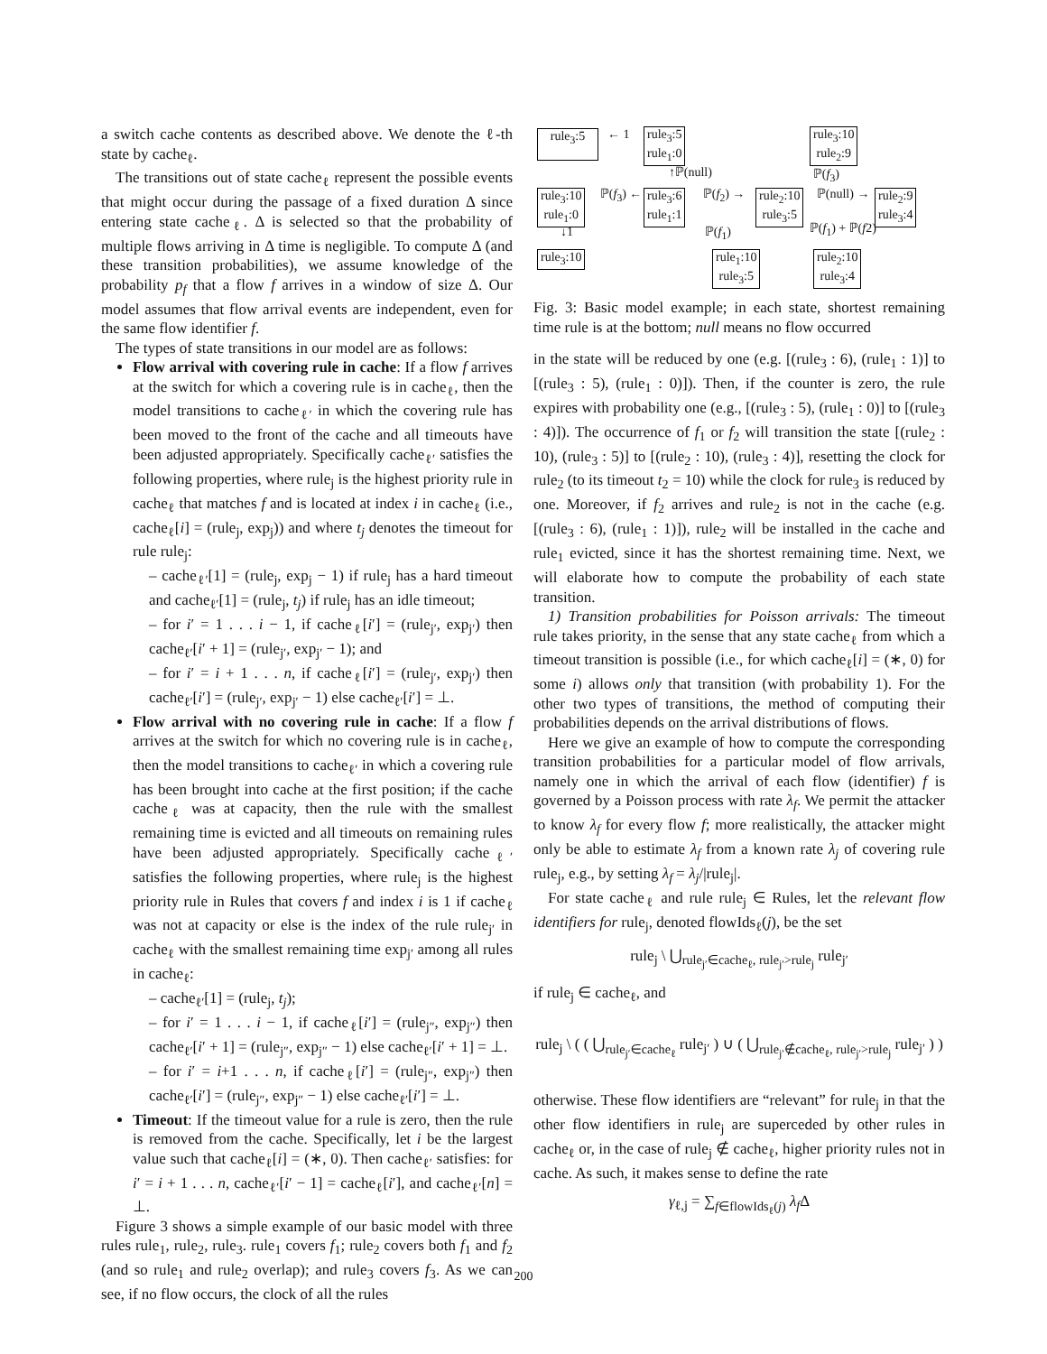a switch cache contents as described above. We denote the ℓ-th state by cache<sub>ℓ</sub>.
The transitions out of state cache<sub>ℓ</sub> represent the possible events that might occur during the passage of a fixed duration Δ since entering state cache<sub>ℓ</sub>. Δ is selected so that the probability of multiple flows arriving in Δ time is negligible. To compute Δ (and these transition probabilities), we assume knowledge of the probability p<sub>f</sub> that a flow f arrives in a window of size Δ. Our model assumes that flow arrival events are independent, even for the same flow identifier f.
The types of state transitions in our model are as follows:
Flow arrival with covering rule in cache: If a flow f arrives at the switch for which a covering rule is in cache<sub>ℓ</sub>, then the model transitions to cache<sub>ℓ′</sub> in which the covering rule has been moved to the front of the cache and all timeouts have been adjusted appropriately. Specifically cache<sub>ℓ′</sub> satisfies the following properties, where rule<sub>j</sub> is the highest priority rule in cache<sub>ℓ</sub> that matches f and is located at index i in cache<sub>ℓ</sub> (i.e., cache<sub>ℓ</sub>[i] = (rule<sub>j</sub>, exp<sub>j</sub>)) and where t<sub>j</sub> denotes the timeout for rule rule<sub>j</sub>:
– cache<sub>ℓ′</sub>[1] = (rule<sub>j</sub>, exp<sub>j</sub> − 1) if rule<sub>j</sub> has a hard timeout and cache<sub>ℓ′</sub>[1] = (rule<sub>j</sub>, t<sub>j</sub>) if rule<sub>j</sub> has an idle timeout;
– for i′ = 1 . . . i − 1, if cache<sub>ℓ</sub>[i′] = (rule<sub>j′</sub>, exp<sub>j′</sub>) then cache<sub>ℓ′</sub>[i′ + 1] = (rule<sub>j′</sub>, exp<sub>j′</sub> − 1); and
– for i′ = i + 1 . . . n, if cache<sub>ℓ</sub>[i′] = (rule<sub>j′</sub>, exp<sub>j′</sub>) then cache<sub>ℓ′</sub>[i′] = (rule<sub>j′</sub>, exp<sub>j′</sub> − 1) else cache<sub>ℓ′</sub>[i′] = ⊥.
Flow arrival with no covering rule in cache: If a flow f arrives at the switch for which no covering rule is in cache<sub>ℓ</sub>, then the model transitions to cache<sub>ℓ′</sub> in which a covering rule has been brought into cache at the first position; if the cache cache<sub>ℓ</sub> was at capacity, then the rule with the smallest remaining time is evicted and all timeouts on remaining rules have been adjusted appropriately. Specifically cache<sub>ℓ′</sub> satisfies the following properties, where rule<sub>j</sub> is the highest priority rule in Rules that covers f and index i is 1 if cache<sub>ℓ</sub> was not at capacity or else is the index of the rule rule<sub>j′</sub> in cache<sub>ℓ</sub> with the smallest remaining time exp<sub>j′</sub> among all rules in cache<sub>ℓ</sub>:
– cache<sub>ℓ′</sub>[1] = (rule<sub>j</sub>, t<sub>j</sub>);
– for i′ = 1 . . . i − 1, if cache<sub>ℓ</sub>[i′] = (rule<sub>j″</sub>, exp<sub>j″</sub>) then cache<sub>ℓ′</sub>[i′ + 1] = (rule<sub>j″</sub>, exp<sub>j″</sub> − 1) else cache<sub>ℓ′</sub>[i′ + 1] = ⊥.
– for i′ = i+1 . . . n, if cache<sub>ℓ</sub>[i′] = (rule<sub>j″</sub>, exp<sub>j″</sub>) then cache<sub>ℓ′</sub>[i′] = (rule<sub>j″</sub>, exp<sub>j″</sub> − 1) else cache<sub>ℓ′</sub>[i′] = ⊥.
Timeout: If the timeout value for a rule is zero, then the rule is removed from the cache. Specifically, let i be the largest value such that cache<sub>ℓ</sub>[i] = (∗, 0). Then cache<sub>ℓ′</sub> satisfies: for i′ = i + 1 . . . n, cache<sub>ℓ′</sub>[i′ − 1] = cache<sub>ℓ</sub>[i′], and cache<sub>ℓ′</sub>[n] = ⊥.
Figure 3 shows a simple example of our basic model with three rules rule<sub>1</sub>, rule<sub>2</sub>, rule<sub>3</sub>. rule<sub>1</sub> covers f<sub>1</sub>; rule<sub>2</sub> covers both f<sub>1</sub> and f<sub>2</sub> (and so rule<sub>1</sub> and rule<sub>2</sub> overlap); and rule<sub>3</sub> covers f<sub>3</sub>. As we can see, if no flow occurs, the clock of all the rules
rule<sub>3</sub>:5 ← 1
rule<sub>3</sub>:5
rule<sub>1</sub>:0
↑ℙ(null)
rule<sub>3</sub>:10
rule<sub>1</sub>:0
ℙ(f<sub>3</sub>) ←
rule<sub>3</sub>:6
rule<sub>1</sub>:1
ℙ(f<sub>2</sub>) →
rule<sub>2</sub>:10
rule<sub>3</sub>:5
rule<sub>3</sub>:10
rule<sub>2</sub>:9
ℙ(f<sub>3</sub>)
ℙ(null) →
rule<sub>2</sub>:9
rule<sub>3</sub>:4
↓1 ℙ(f<sub>1</sub>) ℙ(f<sub>1</sub>) + ℙ(f2)
rule<sub>3</sub>:10
rule<sub>1</sub>:10
rule<sub>3</sub>:5
rule<sub>2</sub>:10
rule<sub>3</sub>:4
Fig. 3: Basic model example; in each state, shortest remaining time rule is at the bottom; null means no flow occurred
in the state will be reduced by one (e.g. [(rule<sub>3</sub> : 6), (rule<sub>1</sub> : 1)] to [(rule<sub>3</sub> : 5), (rule<sub>1</sub> : 0)]). Then, if the counter is zero, the rule expires with probability one (e.g., [(rule<sub>3</sub> : 5), (rule<sub>1</sub> : 0)] to [(rule<sub>3</sub> : 4)]). The occurrence of f<sub>1</sub> or f<sub>2</sub> will transition the state [(rule<sub>2</sub> : 10), (rule<sub>3</sub> : 5)] to [(rule<sub>2</sub> : 10), (rule<sub>3</sub> : 4)], resetting the clock for rule<sub>2</sub> (to its timeout t<sub>2</sub> = 10) while the clock for rule<sub>3</sub> is reduced by one. Moreover, if f<sub>2</sub> arrives and rule<sub>2</sub> is not in the cache (e.g. [(rule<sub>3</sub> : 6), (rule<sub>1</sub> : 1)]), rule<sub>2</sub> will be installed in the cache and rule<sub>1</sub> evicted, since it has the shortest remaining time. Next, we will elaborate how to compute the probability of each state transition.
1) Transition probabilities for Poisson arrivals: The timeout rule takes priority, in the sense that any state cache<sub>ℓ</sub> from which a timeout transition is possible (i.e., for which cache<sub>ℓ</sub>[i] = (∗, 0) for some i) allows only that transition (with probability 1). For the other two types of transitions, the method of computing their probabilities depends on the arrival distributions of flows.
Here we give an example of how to compute the corresponding transition probabilities for a particular model of flow arrivals, namely one in which the arrival of each flow (identifier) f is governed by a Poisson process with rate λ<sub>f</sub>. We permit the attacker to know λ<sub>f</sub> for every flow f; more realistically, the attacker might only be able to estimate λ<sub>f</sub> from a known rate λ<sub>j</sub> of covering rule rule<sub>j</sub>, e.g., by setting λ<sub>f</sub> = λ<sub>j</sub>/|rule<sub>j</sub>|.
For state cache<sub>ℓ</sub> and rule rule<sub>j</sub> ∈ Rules, let the relevant flow identifiers for rule<sub>j</sub>, denoted flowIds<sub>ℓ</sub>(j), be the set
rule<sub>j</sub> \ ⋃<sub>rule<sub>j′</sub>∈cache<sub>ℓ</sub>, rule<sub>j′</sub>>rule<sub>j</sub></sub> rule<sub>j′</sub>
if rule<sub>j</sub> ∈ cache<sub>ℓ</sub>, and
rule<sub>j</sub> \ ( ( ⋃<sub>rule<sub>j′</sub>∈cache<sub>ℓ</sub></sub> rule<sub>j′</sub> ) ∪ ( ⋃<sub>rule<sub>j′</sub>∉cache<sub>ℓ</sub>, rule<sub>j′</sub>>rule<sub>j</sub></sub> rule<sub>j′</sub> ) )
otherwise. These flow identifiers are “relevant” for rule<sub>j</sub> in that the other flow identifiers in rule<sub>j</sub> are superceded by other rules in cache<sub>ℓ</sub> or, in the case of rule<sub>j</sub> ∉ cache<sub>ℓ</sub>, higher priority rules not in cache. As such, it makes sense to define the rate
γ<sub>ℓ,j</sub> = ∑<sub>f∈flowIds<sub>ℓ</sub>(j)</sub> λ<sub>f</sub> Δ
200